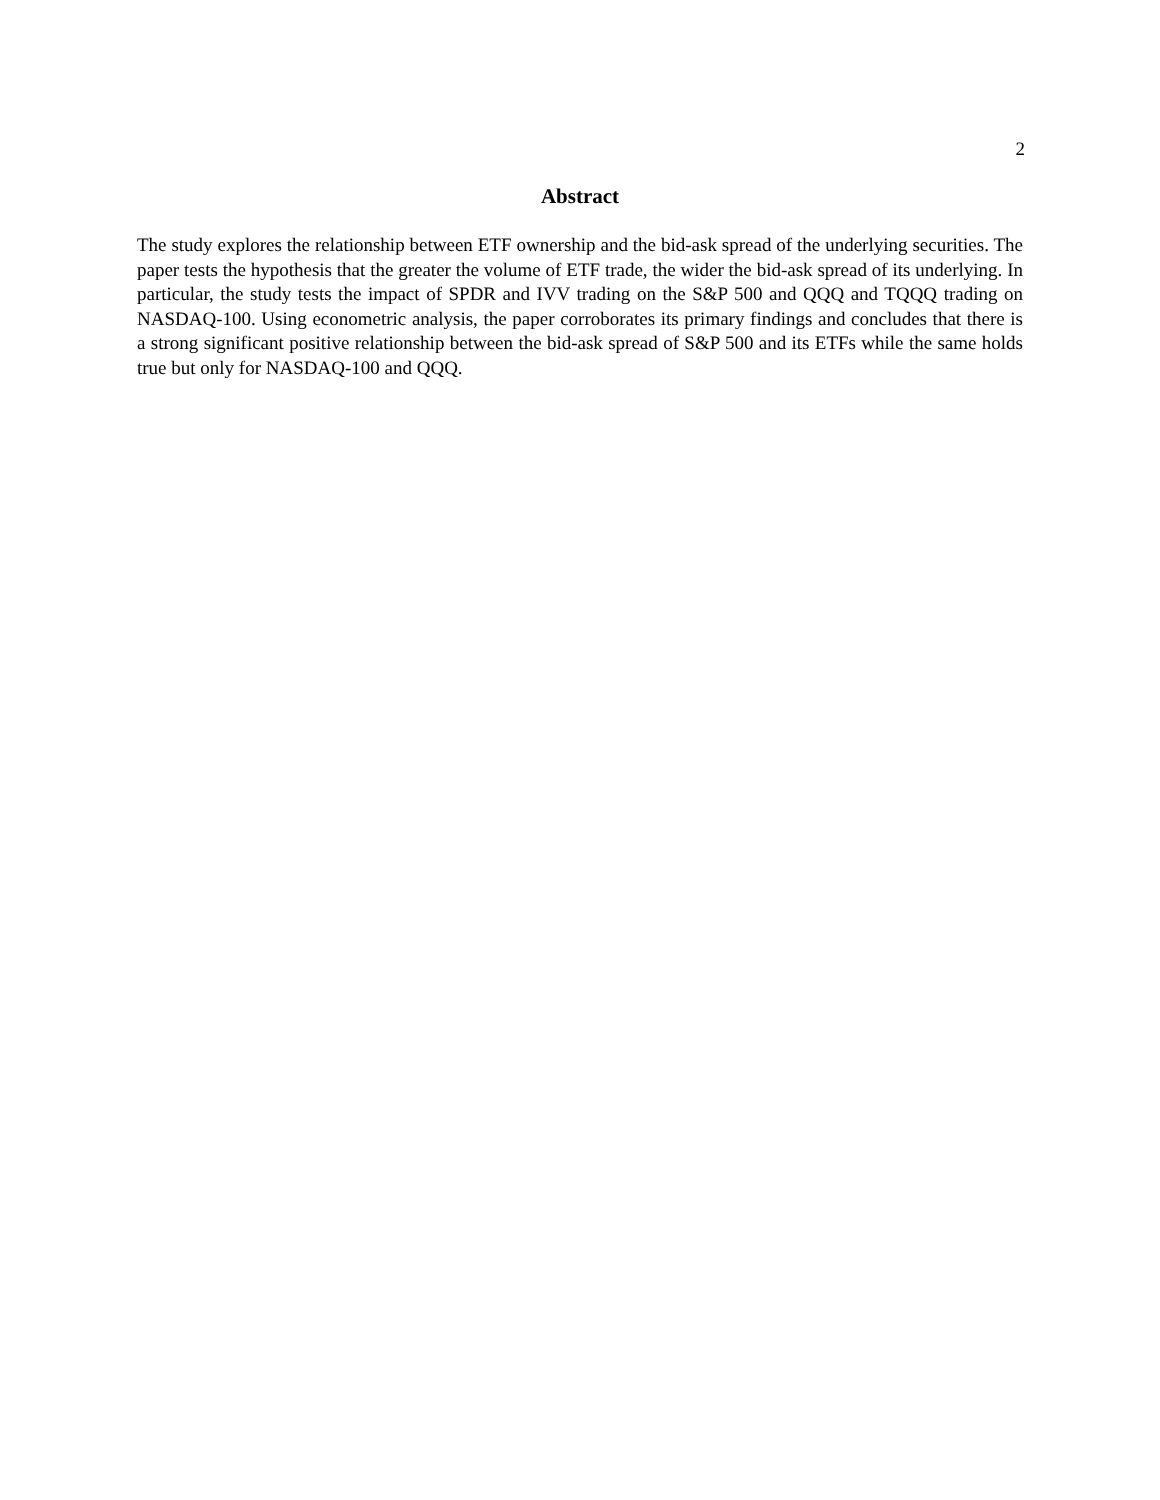2
Abstract
The study explores the relationship between ETF ownership and the bid-ask spread of the underlying securities. The paper tests the hypothesis that the greater the volume of ETF trade, the wider the bid-ask spread of its underlying. In particular, the study tests the impact of SPDR and IVV trading on the S&P 500 and QQQ and TQQQ trading on NASDAQ-100. Using econometric analysis, the paper corroborates its primary findings and concludes that there is a strong significant positive relationship between the bid-ask spread of S&P 500 and its ETFs while the same holds true but only for NASDAQ-100 and QQQ.